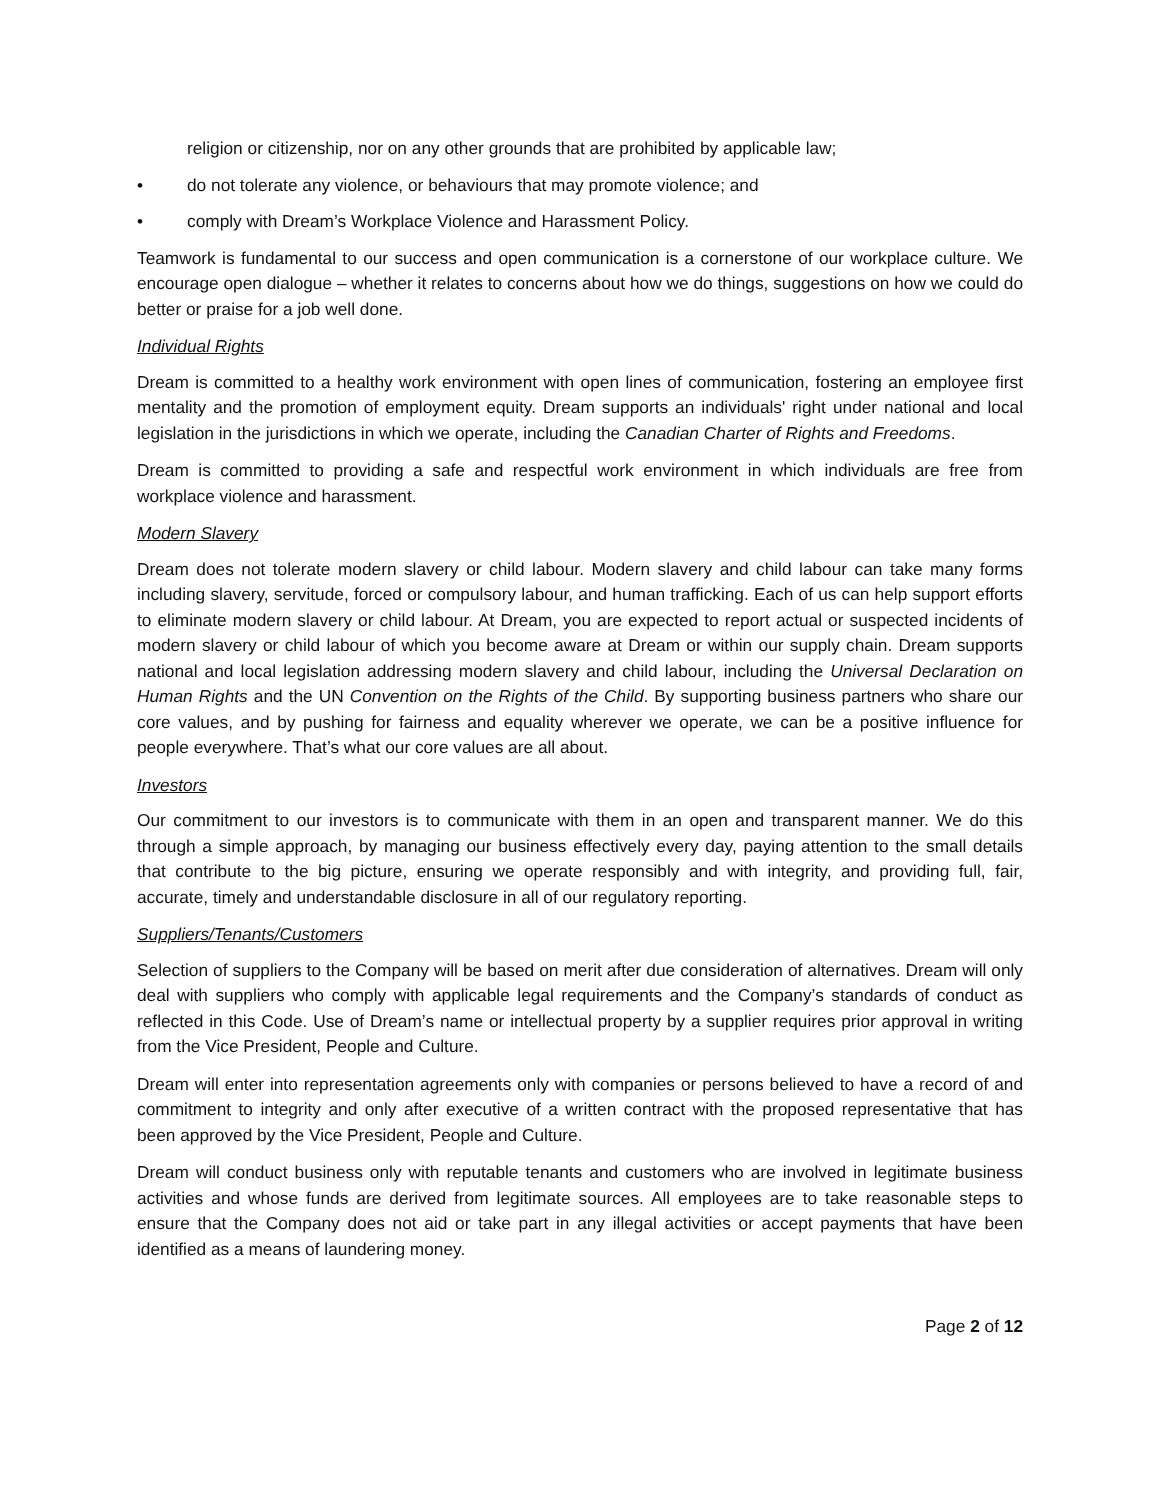religion or citizenship, nor on any other grounds that are prohibited by applicable law;
• do not tolerate any violence, or behaviours that may promote violence; and
• comply with Dream’s Workplace Violence and Harassment Policy.
Teamwork is fundamental to our success and open communication is a cornerstone of our workplace culture. We encourage open dialogue – whether it relates to concerns about how we do things, suggestions on how we could do better or praise for a job well done.
Individual Rights
Dream is committed to a healthy work environment with open lines of communication, fostering an employee first mentality and the promotion of employment equity. Dream supports an individuals' right under national and local legislation in the jurisdictions in which we operate, including the Canadian Charter of Rights and Freedoms.
Dream is committed to providing a safe and respectful work environment in which individuals are free from workplace violence and harassment.
Modern Slavery
Dream does not tolerate modern slavery or child labour. Modern slavery and child labour can take many forms including slavery, servitude, forced or compulsory labour, and human trafficking. Each of us can help support efforts to eliminate modern slavery or child labour. At Dream, you are expected to report actual or suspected incidents of modern slavery or child labour of which you become aware at Dream or within our supply chain. Dream supports national and local legislation addressing modern slavery and child labour, including the Universal Declaration on Human Rights and the UN Convention on the Rights of the Child. By supporting business partners who share our core values, and by pushing for fairness and equality wherever we operate, we can be a positive influence for people everywhere. That’s what our core values are all about.
Investors
Our commitment to our investors is to communicate with them in an open and transparent manner. We do this through a simple approach, by managing our business effectively every day, paying attention to the small details that contribute to the big picture, ensuring we operate responsibly and with integrity, and providing full, fair, accurate, timely and understandable disclosure in all of our regulatory reporting.
Suppliers/Tenants/Customers
Selection of suppliers to the Company will be based on merit after due consideration of alternatives. Dream will only deal with suppliers who comply with applicable legal requirements and the Company’s standards of conduct as reflected in this Code. Use of Dream’s name or intellectual property by a supplier requires prior approval in writing from the Vice President, People and Culture.
Dream will enter into representation agreements only with companies or persons believed to have a record of and commitment to integrity and only after executive of a written contract with the proposed representative that has been approved by the Vice President, People and Culture.
Dream will conduct business only with reputable tenants and customers who are involved in legitimate business activities and whose funds are derived from legitimate sources. All employees are to take reasonable steps to ensure that the Company does not aid or take part in any illegal activities or accept payments that have been identified as a means of laundering money.
Page 2 of 12